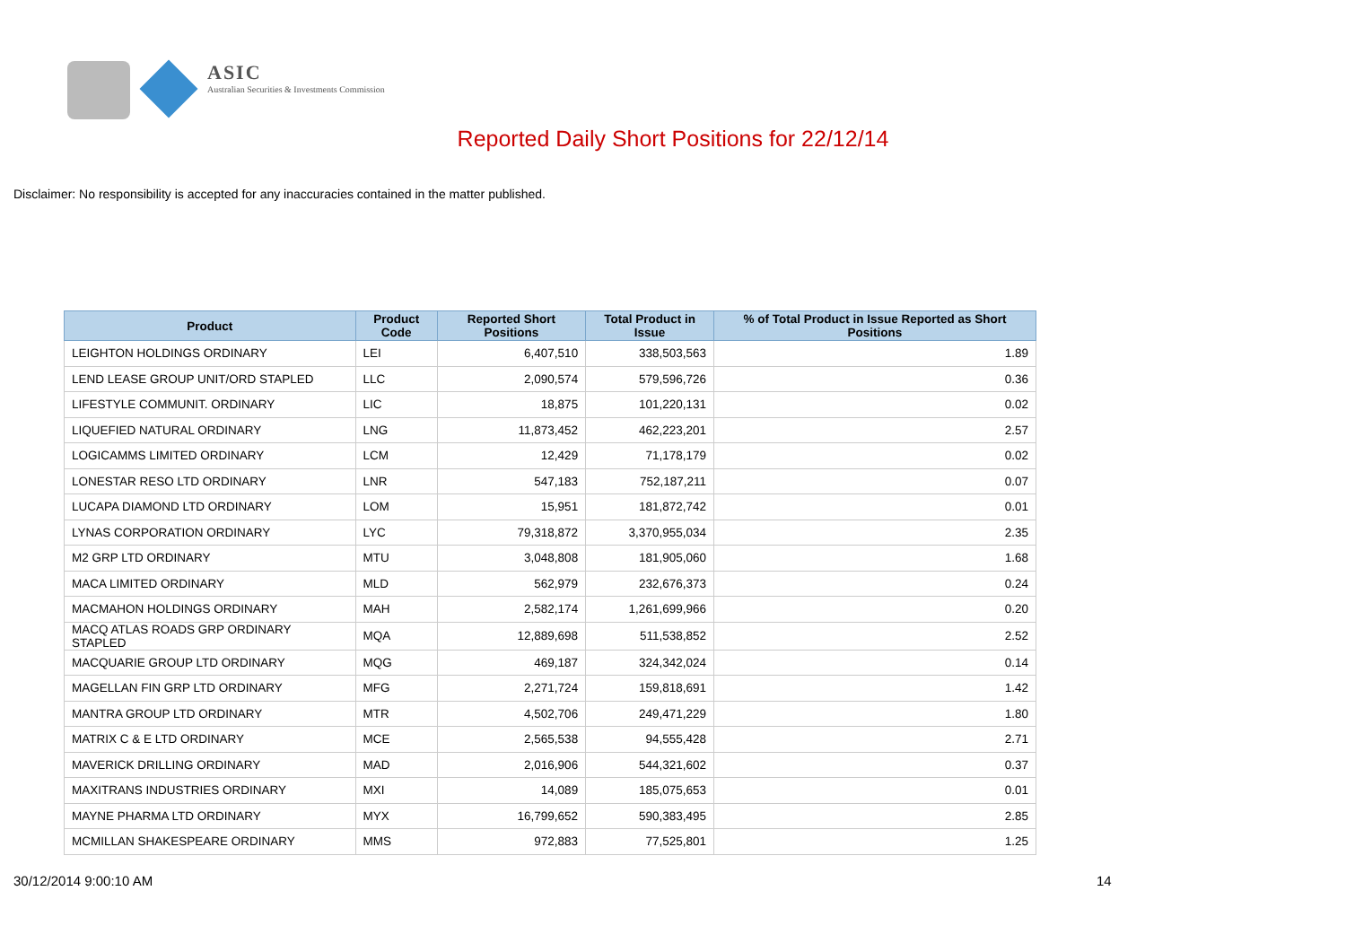ASIC Australian Securities & Investments Commission
Reported Daily Short Positions for 22/12/14
Disclaimer: No responsibility is accepted for any inaccuracies contained in the matter published.
| Product | Product Code | Reported Short Positions | Total Product in Issue | % of Total Product in Issue Reported as Short Positions |
| --- | --- | --- | --- | --- |
| LEIGHTON HOLDINGS ORDINARY | LEI | 6,407,510 | 338,503,563 | 1.89 |
| LEND LEASE GROUP UNIT/ORD STAPLED | LLC | 2,090,574 | 579,596,726 | 0.36 |
| LIFESTYLE COMMUNIT. ORDINARY | LIC | 18,875 | 101,220,131 | 0.02 |
| LIQUEFIED NATURAL ORDINARY | LNG | 11,873,452 | 462,223,201 | 2.57 |
| LOGICAMMS LIMITED ORDINARY | LCM | 12,429 | 71,178,179 | 0.02 |
| LONESTAR RESO LTD ORDINARY | LNR | 547,183 | 752,187,211 | 0.07 |
| LUCAPA DIAMOND LTD ORDINARY | LOM | 15,951 | 181,872,742 | 0.01 |
| LYNAS CORPORATION ORDINARY | LYC | 79,318,872 | 3,370,955,034 | 2.35 |
| M2 GRP LTD ORDINARY | MTU | 3,048,808 | 181,905,060 | 1.68 |
| MACA LIMITED ORDINARY | MLD | 562,979 | 232,676,373 | 0.24 |
| MACMAHON HOLDINGS ORDINARY | MAH | 2,582,174 | 1,261,699,966 | 0.20 |
| MACQ ATLAS ROADS GRP ORDINARY STAPLED | MQA | 12,889,698 | 511,538,852 | 2.52 |
| MACQUARIE GROUP LTD ORDINARY | MQG | 469,187 | 324,342,024 | 0.14 |
| MAGELLAN FIN GRP LTD ORDINARY | MFG | 2,271,724 | 159,818,691 | 1.42 |
| MANTRA GROUP LTD ORDINARY | MTR | 4,502,706 | 249,471,229 | 1.80 |
| MATRIX C & E LTD ORDINARY | MCE | 2,565,538 | 94,555,428 | 2.71 |
| MAVERICK DRILLING ORDINARY | MAD | 2,016,906 | 544,321,602 | 0.37 |
| MAXITRANS INDUSTRIES ORDINARY | MXI | 14,089 | 185,075,653 | 0.01 |
| MAYNE PHARMA LTD ORDINARY | MYX | 16,799,652 | 590,383,495 | 2.85 |
| MCMILLAN SHAKESPEARE ORDINARY | MMS | 972,883 | 77,525,801 | 1.25 |
30/12/2014 9:00:10 AM 14